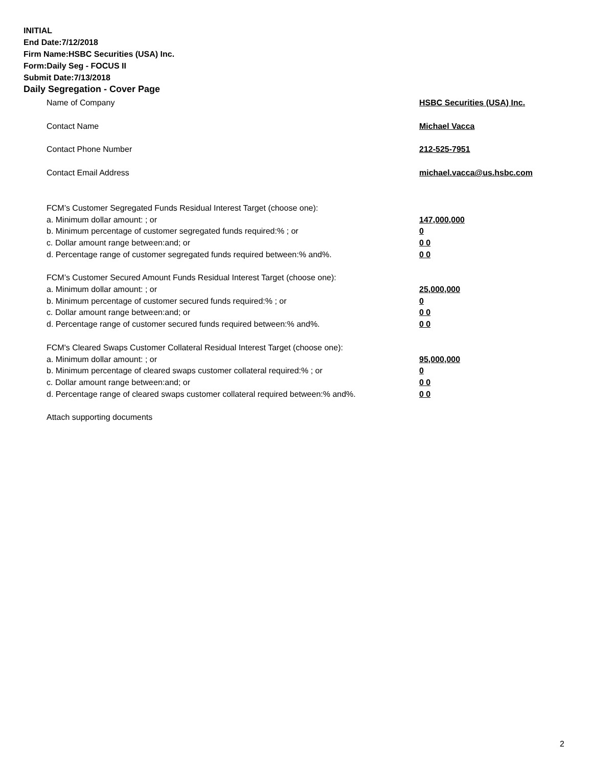INITIAL
End Date:7/12/2018
Firm Name:HSBC Securities (USA) Inc.
Form:Daily Seg - FOCUS II
Submit Date:7/13/2018
Daily Segregation - Cover Page
Name of Company HSBC Securities (USA) Inc.
Contact Name Michael Vacca
Contact Phone Number 212-525-7951
Contact Email Address michael.vacca@us.hsbc.com
FCM’s Customer Segregated Funds Residual Interest Target (choose one):
a. Minimum dollar amount: ; or 147,000,000
b. Minimum percentage of customer segregated funds required:% ; or 0
c. Dollar amount range between:and; or 0 0
d. Percentage range of customer segregated funds required between:% and%. 0 0
FCM’s Customer Secured Amount Funds Residual Interest Target (choose one):
a. Minimum dollar amount: ; or 25,000,000
b. Minimum percentage of customer secured funds required:% ; or 0
c. Dollar amount range between:and; or 0 0
d. Percentage range of customer secured funds required between:% and%. 0 0
FCM's Cleared Swaps Customer Collateral Residual Interest Target (choose one):
a. Minimum dollar amount: ; or 95,000,000
b. Minimum percentage of cleared swaps customer collateral required:% ; or 0
c. Dollar amount range between:and; or 0 0
d. Percentage range of cleared swaps customer collateral required between:% and%.
0 0
Attach supporting documents
2